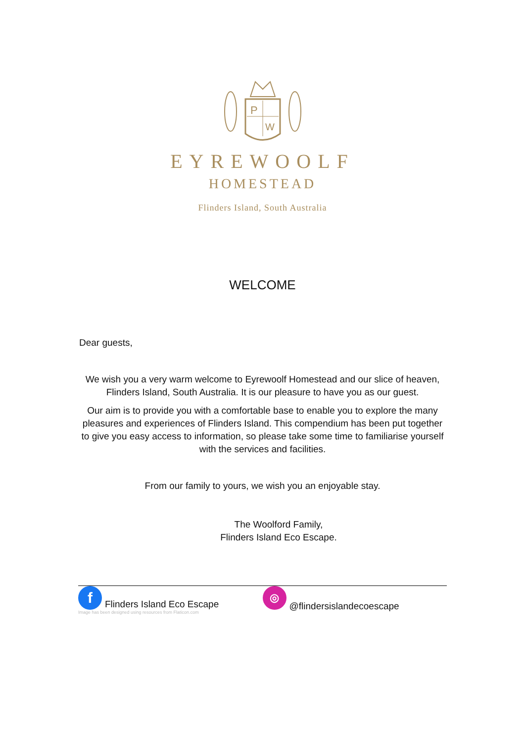P
W
EYREWOOLF
HOMESTEAD
Flinders Island, South Australia
WELCOME
Dear guests,
We wish you a very warm welcome to Eyrewoolf Homestead and our slice of heaven, Flinders Island, South Australia. It is our pleasure to have you as our guest.
Our aim is to provide you with a comfortable base to enable you to explore the many pleasures and experiences of Flinders Island. This compendium has been put together to give you easy access to information, so please take some time to familiarise yourself with the services and facilities.
From our family to yours, we wish you an enjoyable stay.
The Woolford Family,
Flinders Island Eco Escape.
f Flinders Island Eco Escape Image has been designed using resources from Flaticon.com
◎ @flindersislandecoescape